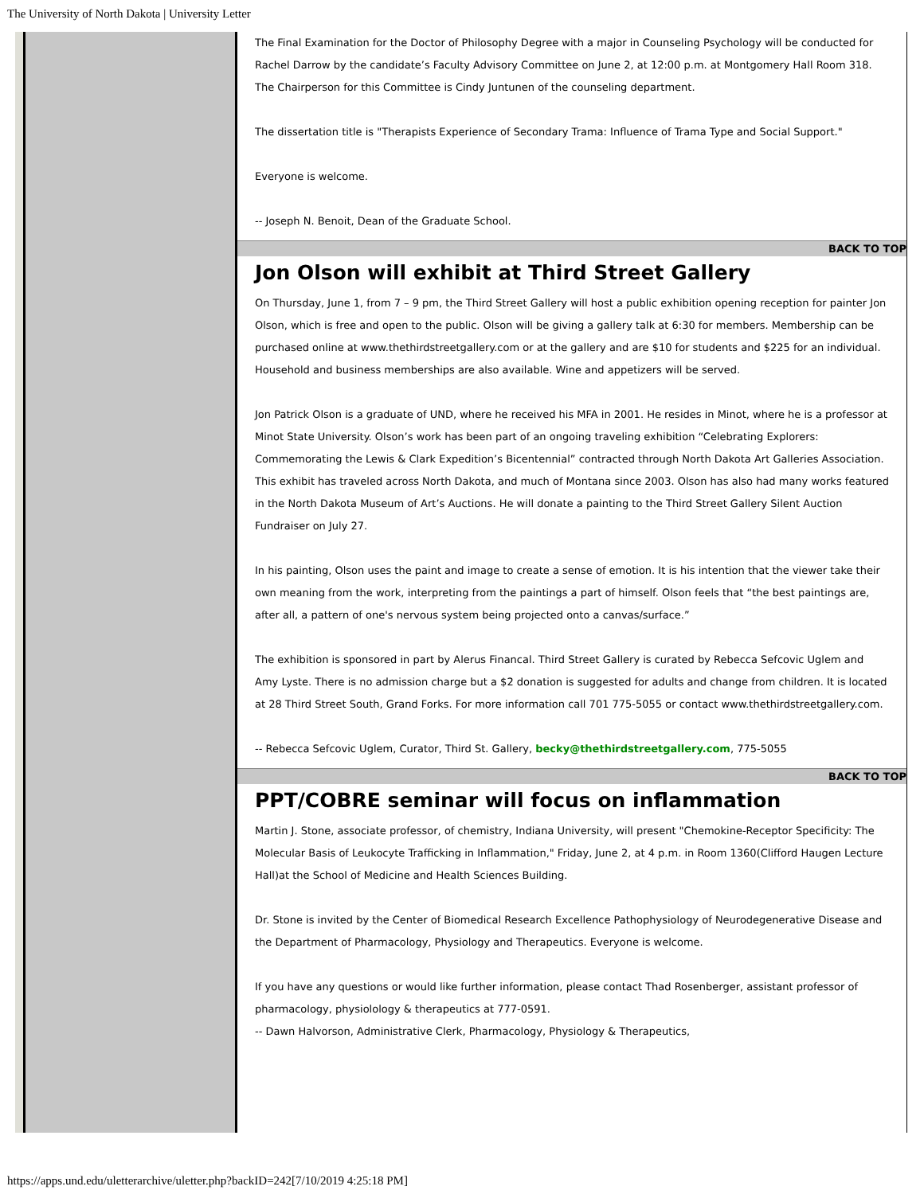The University of North Dakota | University Letter
The Final Examination for the Doctor of Philosophy Degree with a major in Counseling Psychology will be conducted for Rachel Darrow by the candidate’s Faculty Advisory Committee on June 2, at 12:00 p.m. at Montgomery Hall Room 318. The Chairperson for this Committee is Cindy Juntunen of the counseling department.
The dissertation title is "Therapists Experience of Secondary Trama: Influence of Trama Type and Social Support."
Everyone is welcome.
-- Joseph N. Benoit, Dean of the Graduate School.
BACK TO TOP
Jon Olson will exhibit at Third Street Gallery
On Thursday, June 1, from 7 – 9 pm, the Third Street Gallery will host a public exhibition opening reception for painter Jon Olson, which is free and open to the public. Olson will be giving a gallery talk at 6:30 for members. Membership can be purchased online at www.thethirdstreetgallery.com or at the gallery and are $10 for students and $225 for an individual. Household and business memberships are also available. Wine and appetizers will be served.
Jon Patrick Olson is a graduate of UND, where he received his MFA in 2001. He resides in Minot, where he is a professor at Minot State University. Olson’s work has been part of an ongoing traveling exhibition “Celebrating Explorers: Commemorating the Lewis & Clark Expedition’s Bicentennial” contracted through North Dakota Art Galleries Association. This exhibit has traveled across North Dakota, and much of Montana since 2003. Olson has also had many works featured in the North Dakota Museum of Art’s Auctions. He will donate a painting to the Third Street Gallery Silent Auction Fundraiser on July 27.
In his painting, Olson uses the paint and image to create a sense of emotion. It is his intention that the viewer take their own meaning from the work, interpreting from the paintings a part of himself. Olson feels that “the best paintings are, after all, a pattern of one's nervous system being projected onto a canvas/surface.”
The exhibition is sponsored in part by Alerus Financal. Third Street Gallery is curated by Rebecca Sefcovic Uglem and Amy Lyste. There is no admission charge but a $2 donation is suggested for adults and change from children. It is located at 28 Third Street South, Grand Forks. For more information call 701 775-5055 or contact www.thethirdstreetgallery.com.
-- Rebecca Sefcovic Uglem, Curator, Third St. Gallery, becky@thethirdstreetgallery.com, 775-5055
BACK TO TOP
PPT/COBRE seminar will focus on inflammation
Martin J. Stone, associate professor, of chemistry, Indiana University, will present "Chemokine-Receptor Specificity: The Molecular Basis of Leukocyte Trafficking in Inflammation," Friday, June 2, at 4 p.m. in Room 1360(Clifford Haugen Lecture Hall)at the School of Medicine and Health Sciences Building.
Dr. Stone is invited by the Center of Biomedical Research Excellence Pathophysiology of Neurodegenerative Disease and the Department of Pharmacology, Physiology and Therapeutics. Everyone is welcome.
If you have any questions or would like further information, please contact Thad Rosenberger, assistant professor of pharmacology, physiolology & therapeutics at 777-0591.
-- Dawn Halvorson, Administrative Clerk, Pharmacology, Physiology & Therapeutics,
https://apps.und.edu/uletterarchive/uletter.php?backID=242[7/10/2019 4:25:18 PM]